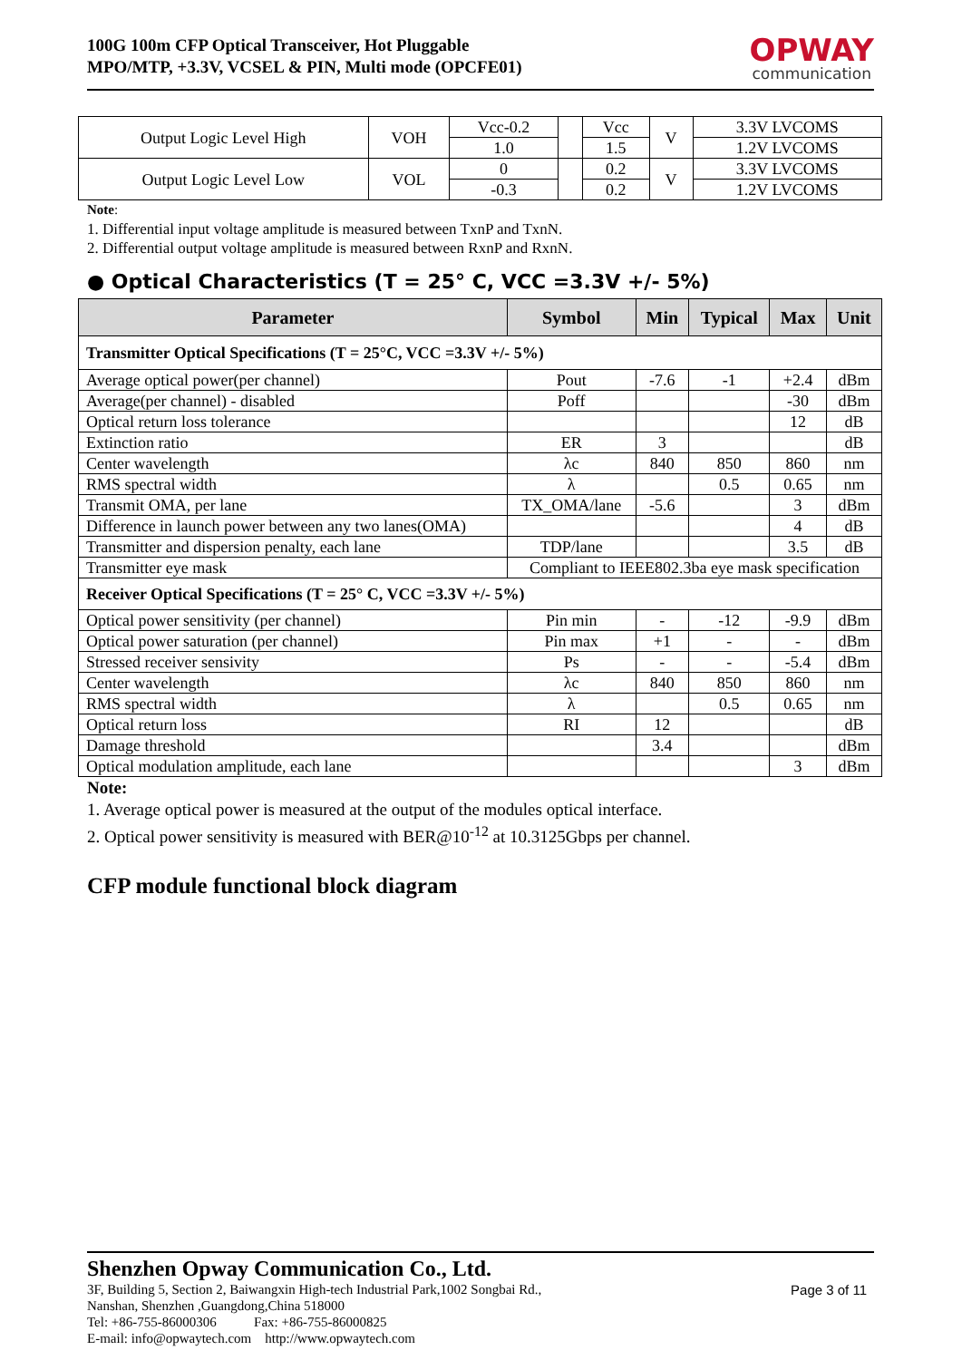100G 100m CFP Optical Transceiver, Hot Pluggable
MPO/MTP, +3.3V, VCSEL & PIN, Multi mode (OPCFE01)
OPWAY
communication
| Output Logic Level High | VOH | Vcc-0.2 | | Vcc | V | 3.3V LVCOMS |
| | | 1.0 | | 1.5 | | 1.2V LVCOMS |
| Output Logic Level Low | VOL | 0 | | 0.2 | V | 3.3V LVCOMS |
| | | -0.3 | | 0.2 | | 1.2V LVCOMS |
Note:
1. Differential input voltage amplitude is measured between TxnP and TxnN.
2. Differential output voltage amplitude is measured between RxnP and RxnN.
● Optical Characteristics (T = 25° C, VCC =3.3V +/- 5%)
| Parameter | Symbol | Min | Typical | Max | Unit |
| --- | --- | --- | --- | --- | --- |
| Transmitter Optical Specifications (T = 25°C, VCC =3.3V +/- 5%) | | | | | |
| Average optical power(per channel) | Pout | -7.6 | -1 | +2.4 | dBm |
| Average(per channel) - disabled | Poff | | | -30 | dBm |
| Optical return loss tolerance | | | | 12 | dB |
| Extinction ratio | ER | 3 | | | dB |
| Center wavelength | λc | 840 | 850 | 860 | nm |
| RMS spectral width | λ | | 0.5 | 0.65 | nm |
| Transmit OMA, per lane | TX_OMA/lane | -5.6 | | 3 | dBm |
| Difference in launch power between any two lanes(OMA) | | | | 4 | dB |
| Transmitter and dispersion penalty, each lane | TDP/lane | | | 3.5 | dB |
| Transmitter eye mask | Compliant to IEEE802.3ba eye mask specification | | | | |
| Receiver Optical Specifications (T = 25° C, VCC =3.3V +/- 5%) | | | | | |
| Optical power sensitivity (per channel) | Pin min | - | -12 | -9.9 | dBm |
| Optical power saturation (per channel) | Pin max | +1 | - | - | dBm |
| Stressed receiver sensivity | Ps | - | - | -5.4 | dBm |
| Center wavelength | λc | 840 | 850 | 860 | nm |
| RMS spectral width | λ | | 0.5 | 0.65 | nm |
| Optical return loss | RI | 12 | | | dB |
| Damage threshold | | 3.4 | | | dBm |
| Optical modulation amplitude, each lane | | | | 3 | dBm |
Note:
1. Average optical power is measured at the output of the modules optical interface.
2. Optical power sensitivity is measured with BER@10<sup>-12</sup> at 10.3125Gbps per channel.
CFP module functional block diagram
Shenzhen Opway Communication Co., Ltd.
Page 3 of 11
3F, Building 5, Section 2, Baiwangxin High-tech Industrial Park,1002 Songbai Rd.,
Nanshan, Shenzhen ,Guangdong,China 518000
Tel: +86-755-86000306 Fax: +86-755-86000825
E-mail: info@opwaytech.com http://www.opwaytech.com